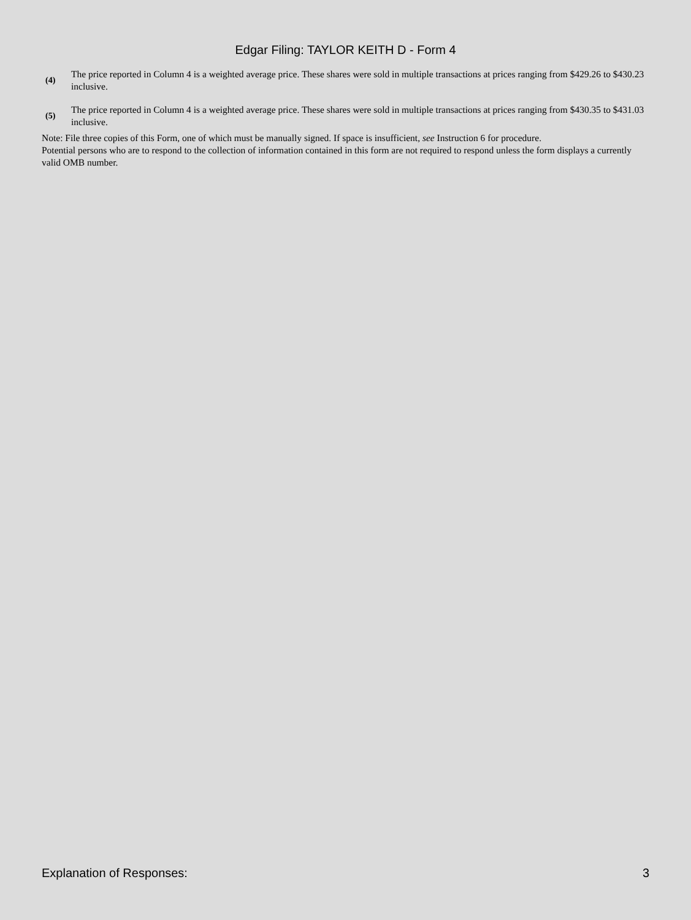Edgar Filing: TAYLOR KEITH D - Form 4
(4)
The price reported in Column 4 is a weighted average price. These shares were sold in multiple transactions at prices ranging from $429.26 to $430.23 inclusive.
(5)
The price reported in Column 4 is a weighted average price. These shares were sold in multiple transactions at prices ranging from $430.35 to $431.03 inclusive.
Note: File three copies of this Form, one of which must be manually signed. If space is insufficient, see Instruction 6 for procedure.
Potential persons who are to respond to the collection of information contained in this form are not required to respond unless the form displays a currently valid OMB number.
Explanation of Responses: 3